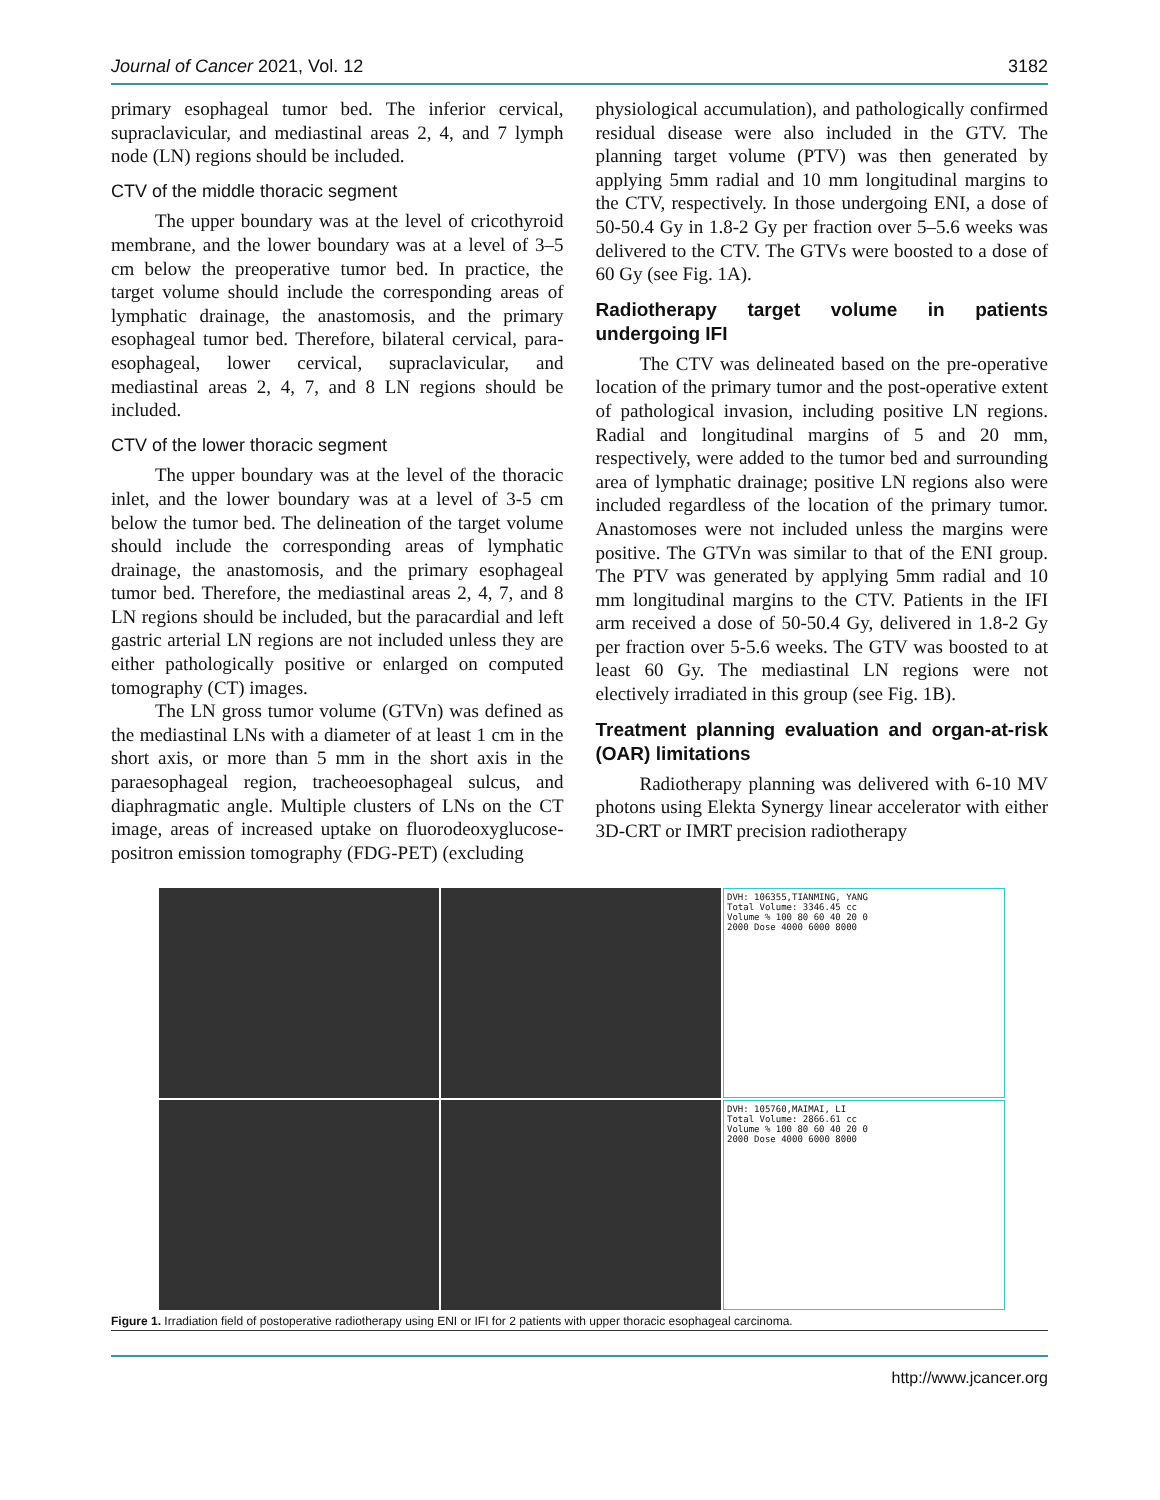Journal of Cancer 2021, Vol. 12 3182
primary esophageal tumor bed. The inferior cervical, supraclavicular, and mediastinal areas 2, 4, and 7 lymph node (LN) regions should be included.
CTV of the middle thoracic segment
The upper boundary was at the level of cricothyroid membrane, and the lower boundary was at a level of 3–5 cm below the preoperative tumor bed. In practice, the target volume should include the corresponding areas of lymphatic drainage, the anastomosis, and the primary esophageal tumor bed. Therefore, bilateral cervical, para-esophageal, lower cervical, supraclavicular, and mediastinal areas 2, 4, 7, and 8 LN regions should be included.
CTV of the lower thoracic segment
The upper boundary was at the level of the thoracic inlet, and the lower boundary was at a level of 3-5 cm below the tumor bed. The delineation of the target volume should include the corresponding areas of lymphatic drainage, the anastomosis, and the primary esophageal tumor bed. Therefore, the mediastinal areas 2, 4, 7, and 8 LN regions should be included, but the paracardial and left gastric arterial LN regions are not included unless they are either pathologically positive or enlarged on computed tomography (CT) images.
The LN gross tumor volume (GTVn) was defined as the mediastinal LNs with a diameter of at least 1 cm in the short axis, or more than 5 mm in the short axis in the paraesophageal region, tracheoesophageal sulcus, and diaphragmatic angle. Multiple clusters of LNs on the CT image, areas of increased uptake on fluorodeoxyglucose-positron emission tomography (FDG-PET) (excluding
physiological accumulation), and pathologically confirmed residual disease were also included in the GTV. The planning target volume (PTV) was then generated by applying 5mm radial and 10 mm longitudinal margins to the CTV, respectively. In those undergoing ENI, a dose of 50-50.4 Gy in 1.8-2 Gy per fraction over 5–5.6 weeks was delivered to the CTV. The GTVs were boosted to a dose of 60 Gy (see Fig. 1A).
Radiotherapy target volume in patients undergoing IFI
The CTV was delineated based on the pre-operative location of the primary tumor and the post-operative extent of pathological invasion, including positive LN regions. Radial and longitudinal margins of 5 and 20 mm, respectively, were added to the tumor bed and surrounding area of lymphatic drainage; positive LN regions also were included regardless of the location of the primary tumor. Anastomoses were not included unless the margins were positive. The GTVn was similar to that of the ENI group. The PTV was generated by applying 5mm radial and 10 mm longitudinal margins to the CTV. Patients in the IFI arm received a dose of 50-50.4 Gy, delivered in 1.8-2 Gy per fraction over 5-5.6 weeks. The GTV was boosted to at least 60 Gy. The mediastinal LN regions were not electively irradiated in this group (see Fig. 1B).
Treatment planning evaluation and organ-at-risk (OAR) limitations
Radiotherapy planning was delivered with 6-10 MV photons using Elekta Synergy linear accelerator with either 3D-CRT or IMRT precision radiotherapy
DVH: 106355,TIANMING, YANG
Total Volume: 3346.45 cc
Volume % 100 80 60 40 20 0
2000 Dose 4000 6000 8000
DVH: 105760,MAIMAI, LI
Total Volume: 2866.61 cc
Volume % 100 80 60 40 20 0
2000 Dose 4000 6000 8000
Figure 1. Irradiation field of postoperative radiotherapy using ENI or IFI for 2 patients with upper thoracic esophageal carcinoma.
http://www.jcancer.org